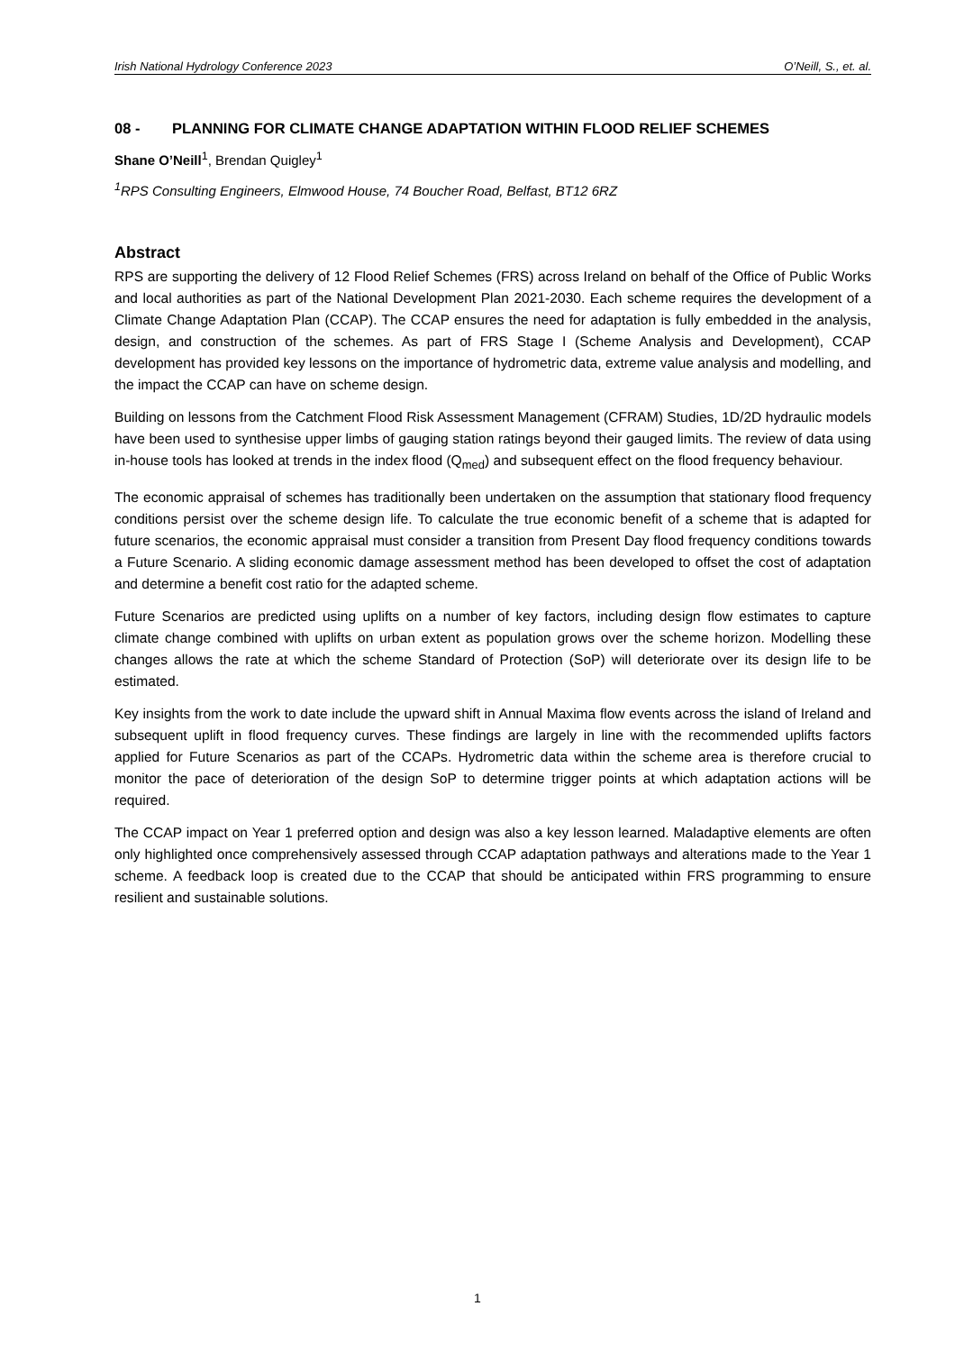Irish National Hydrology Conference 2023 O’Neill, S., et. al.
08 - PLANNING FOR CLIMATE CHANGE ADAPTATION WITHIN FLOOD RELIEF SCHEMES
Shane O’Neill<sup>1</sup>, Brendan Quigley<sup>1</sup>
<sup>1</sup> RPS Consulting Engineers, Elmwood House, 74 Boucher Road, Belfast, BT12 6RZ
Abstract
RPS are supporting the delivery of 12 Flood Relief Schemes (FRS) across Ireland on behalf of the Office of Public Works and local authorities as part of the National Development Plan 2021-2030. Each scheme requires the development of a Climate Change Adaptation Plan (CCAP). The CCAP ensures the need for adaptation is fully embedded in the analysis, design, and construction of the schemes. As part of FRS Stage I (Scheme Analysis and Development), CCAP development has provided key lessons on the importance of hydrometric data, extreme value analysis and modelling, and the impact the CCAP can have on scheme design.
Building on lessons from the Catchment Flood Risk Assessment Management (CFRAM) Studies, 1D/2D hydraulic models have been used to synthesise upper limbs of gauging station ratings beyond their gauged limits. The review of data using in-house tools has looked at trends in the index flood (Q<sub>med</sub>) and subsequent effect on the flood frequency behaviour.
The economic appraisal of schemes has traditionally been undertaken on the assumption that stationary flood frequency conditions persist over the scheme design life. To calculate the true economic benefit of a scheme that is adapted for future scenarios, the economic appraisal must consider a transition from Present Day flood frequency conditions towards a Future Scenario. A sliding economic damage assessment method has been developed to offset the cost of adaptation and determine a benefit cost ratio for the adapted scheme.
Future Scenarios are predicted using uplifts on a number of key factors, including design flow estimates to capture climate change combined with uplifts on urban extent as population grows over the scheme horizon. Modelling these changes allows the rate at which the scheme Standard of Protection (SoP) will deteriorate over its design life to be estimated.
Key insights from the work to date include the upward shift in Annual Maxima flow events across the island of Ireland and subsequent uplift in flood frequency curves. These findings are largely in line with the recommended uplifts factors applied for Future Scenarios as part of the CCAPs. Hydrometric data within the scheme area is therefore crucial to monitor the pace of deterioration of the design SoP to determine trigger points at which adaptation actions will be required.
The CCAP impact on Year 1 preferred option and design was also a key lesson learned. Maladaptive elements are often only highlighted once comprehensively assessed through CCAP adaptation pathways and alterations made to the Year 1 scheme. A feedback loop is created due to the CCAP that should be anticipated within FRS programming to ensure resilient and sustainable solutions.
1